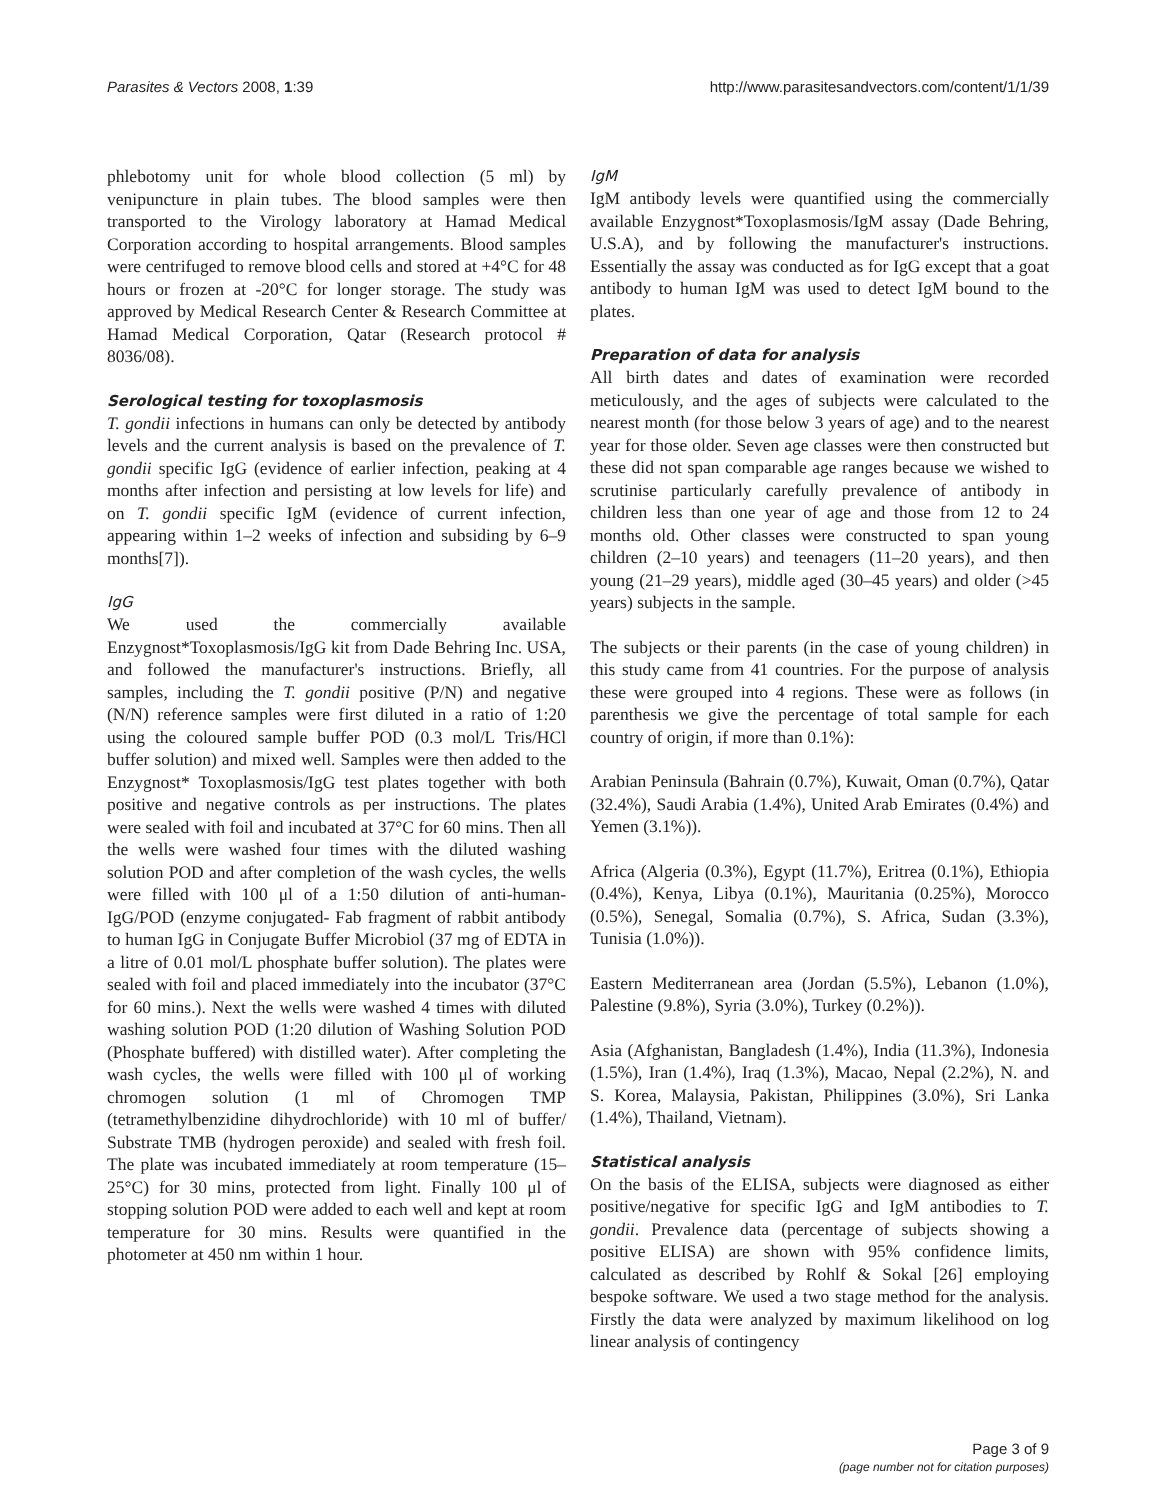Parasites & Vectors 2008, 1:39 http://www.parasitesandvectors.com/content/1/1/39
phlebotomy unit for whole blood collection (5 ml) by venipuncture in plain tubes. The blood samples were then transported to the Virology laboratory at Hamad Medical Corporation according to hospital arrangements. Blood samples were centrifuged to remove blood cells and stored at +4°C for 48 hours or frozen at -20°C for longer storage. The study was approved by Medical Research Center & Research Committee at Hamad Medical Corporation, Qatar (Research protocol # 8036/08).
Serological testing for toxoplasmosis
T. gondii infections in humans can only be detected by antibody levels and the current analysis is based on the prevalence of T. gondii specific IgG (evidence of earlier infection, peaking at 4 months after infection and persisting at low levels for life) and on T. gondii specific IgM (evidence of current infection, appearing within 1–2 weeks of infection and subsiding by 6–9 months[7]).
IgG
We used the commercially available Enzygnost*Toxoplasmosis/IgG kit from Dade Behring Inc. USA, and followed the manufacturer's instructions. Briefly, all samples, including the T. gondii positive (P/N) and negative (N/N) reference samples were first diluted in a ratio of 1:20 using the coloured sample buffer POD (0.3 mol/L Tris/HCl buffer solution) and mixed well. Samples were then added to the Enzygnost* Toxoplasmosis/IgG test plates together with both positive and negative controls as per instructions. The plates were sealed with foil and incubated at 37°C for 60 mins. Then all the wells were washed four times with the diluted washing solution POD and after completion of the wash cycles, the wells were filled with 100 μl of a 1:50 dilution of anti-human-IgG/POD (enzyme conjugated- Fab fragment of rabbit antibody to human IgG in Conjugate Buffer Microbiol (37 mg of EDTA in a litre of 0.01 mol/L phosphate buffer solution). The plates were sealed with foil and placed immediately into the incubator (37°C for 60 mins.). Next the wells were washed 4 times with diluted washing solution POD (1:20 dilution of Washing Solution POD (Phosphate buffered) with distilled water). After completing the wash cycles, the wells were filled with 100 μl of working chromogen solution (1 ml of Chromogen TMP (tetramethylbenzidine dihydrochloride) with 10 ml of buffer/ Substrate TMB (hydrogen peroxide) and sealed with fresh foil. The plate was incubated immediately at room temperature (15–25°C) for 30 mins, protected from light. Finally 100 μl of stopping solution POD were added to each well and kept at room temperature for 30 mins. Results were quantified in the photometer at 450 nm within 1 hour.
IgM
IgM antibody levels were quantified using the commercially available Enzygnost*Toxoplasmosis/IgM assay (Dade Behring, U.S.A), and by following the manufacturer's instructions. Essentially the assay was conducted as for IgG except that a goat antibody to human IgM was used to detect IgM bound to the plates.
Preparation of data for analysis
All birth dates and dates of examination were recorded meticulously, and the ages of subjects were calculated to the nearest month (for those below 3 years of age) and to the nearest year for those older. Seven age classes were then constructed but these did not span comparable age ranges because we wished to scrutinise particularly carefully prevalence of antibody in children less than one year of age and those from 12 to 24 months old. Other classes were constructed to span young children (2–10 years) and teenagers (11–20 years), and then young (21–29 years), middle aged (30–45 years) and older (>45 years) subjects in the sample.
The subjects or their parents (in the case of young children) in this study came from 41 countries. For the purpose of analysis these were grouped into 4 regions. These were as follows (in parenthesis we give the percentage of total sample for each country of origin, if more than 0.1%):
Arabian Peninsula (Bahrain (0.7%), Kuwait, Oman (0.7%), Qatar (32.4%), Saudi Arabia (1.4%), United Arab Emirates (0.4%) and Yemen (3.1%)).
Africa (Algeria (0.3%), Egypt (11.7%), Eritrea (0.1%), Ethiopia (0.4%), Kenya, Libya (0.1%), Mauritania (0.25%), Morocco (0.5%), Senegal, Somalia (0.7%), S. Africa, Sudan (3.3%), Tunisia (1.0%)).
Eastern Mediterranean area (Jordan (5.5%), Lebanon (1.0%), Palestine (9.8%), Syria (3.0%), Turkey (0.2%)).
Asia (Afghanistan, Bangladesh (1.4%), India (11.3%), Indonesia (1.5%), Iran (1.4%), Iraq (1.3%), Macao, Nepal (2.2%), N. and S. Korea, Malaysia, Pakistan, Philippines (3.0%), Sri Lanka (1.4%), Thailand, Vietnam).
Statistical analysis
On the basis of the ELISA, subjects were diagnosed as either positive/negative for specific IgG and IgM antibodies to T. gondii. Prevalence data (percentage of subjects showing a positive ELISA) are shown with 95% confidence limits, calculated as described by Rohlf & Sokal [26] employing bespoke software. We used a two stage method for the analysis. Firstly the data were analyzed by maximum likelihood on log linear analysis of contingency
Page 3 of 9
(page number not for citation purposes)